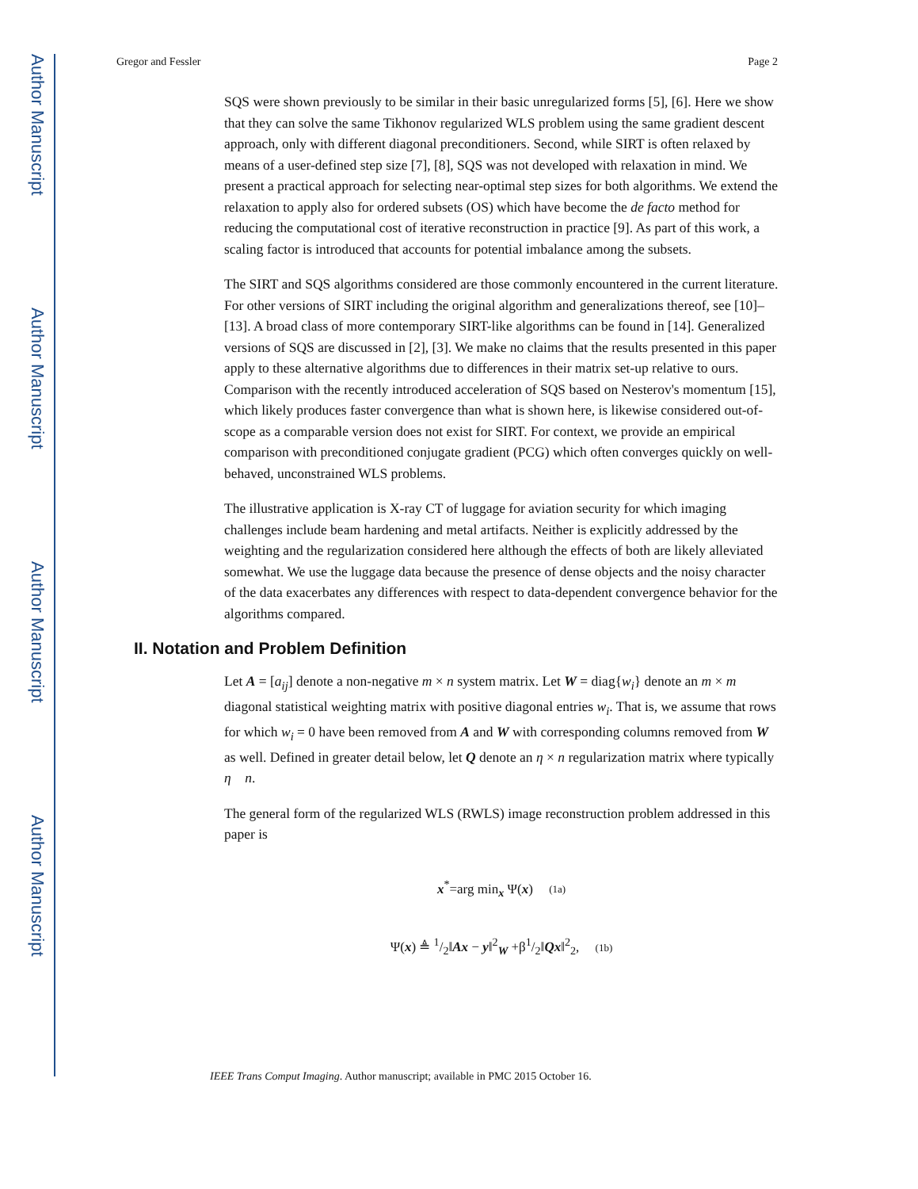Author Manuscript
Author Manuscript
Author Manuscript
Author Manuscript
Gregor and Fessler Page 2
SQS were shown previously to be similar in their basic unregularized forms [5], [6]. Here we show that they can solve the same Tikhonov regularized WLS problem using the same gradient descent approach, only with different diagonal preconditioners. Second, while SIRT is often relaxed by means of a user-defined step size [7], [8], SQS was not developed with relaxation in mind. We present a practical approach for selecting near-optimal step sizes for both algorithms. We extend the relaxation to apply also for ordered subsets (OS) which have become the de facto method for reducing the computational cost of iterative reconstruction in practice [9]. As part of this work, a scaling factor is introduced that accounts for potential imbalance among the subsets.
The SIRT and SQS algorithms considered are those commonly encountered in the current literature. For other versions of SIRT including the original algorithm and generalizations thereof, see [10]–[13]. A broad class of more contemporary SIRT-like algorithms can be found in [14]. Generalized versions of SQS are discussed in [2], [3]. We make no claims that the results presented in this paper apply to these alternative algorithms due to differences in their matrix set-up relative to ours. Comparison with the recently introduced acceleration of SQS based on Nesterov's momentum [15], which likely produces faster convergence than what is shown here, is likewise considered out-of-scope as a comparable version does not exist for SIRT. For context, we provide an empirical comparison with preconditioned conjugate gradient (PCG) which often converges quickly on well-behaved, unconstrained WLS problems.
The illustrative application is X-ray CT of luggage for aviation security for which imaging challenges include beam hardening and metal artifacts. Neither is explicitly addressed by the weighting and the regularization considered here although the effects of both are likely alleviated somewhat. We use the luggage data because the presence of dense objects and the noisy character of the data exacerbates any differences with respect to data-dependent convergence behavior for the algorithms compared.
II. Notation and Problem Definition
Let A = [a<sub>ij</sub>] denote a non-negative m × n system matrix. Let W = diag{w<sub>i</sub>} denote an m × m diagonal statistical weighting matrix with positive diagonal entries w<sub>i</sub>. That is, we assume that rows for which w<sub>i</sub> = 0 have been removed from A and W with corresponding columns removed from W as well. Defined in greater detail below, let Q denote an η × n regularization matrix where typically η n.
The general form of the regularized WLS (RWLS) image reconstruction problem addressed in this paper is
x<sup>*</sup>=arg min<sub>x</sub> Ψ(x) (1a)
Ψ(x) ≜ 1/2‖Ax − y‖<sup>2</sup><sub>W</sub> +β1/2‖Qx‖<sup>2</sup><sub>2</sub>, (1b)
IEEE Trans Comput Imaging. Author manuscript; available in PMC 2015 October 16.